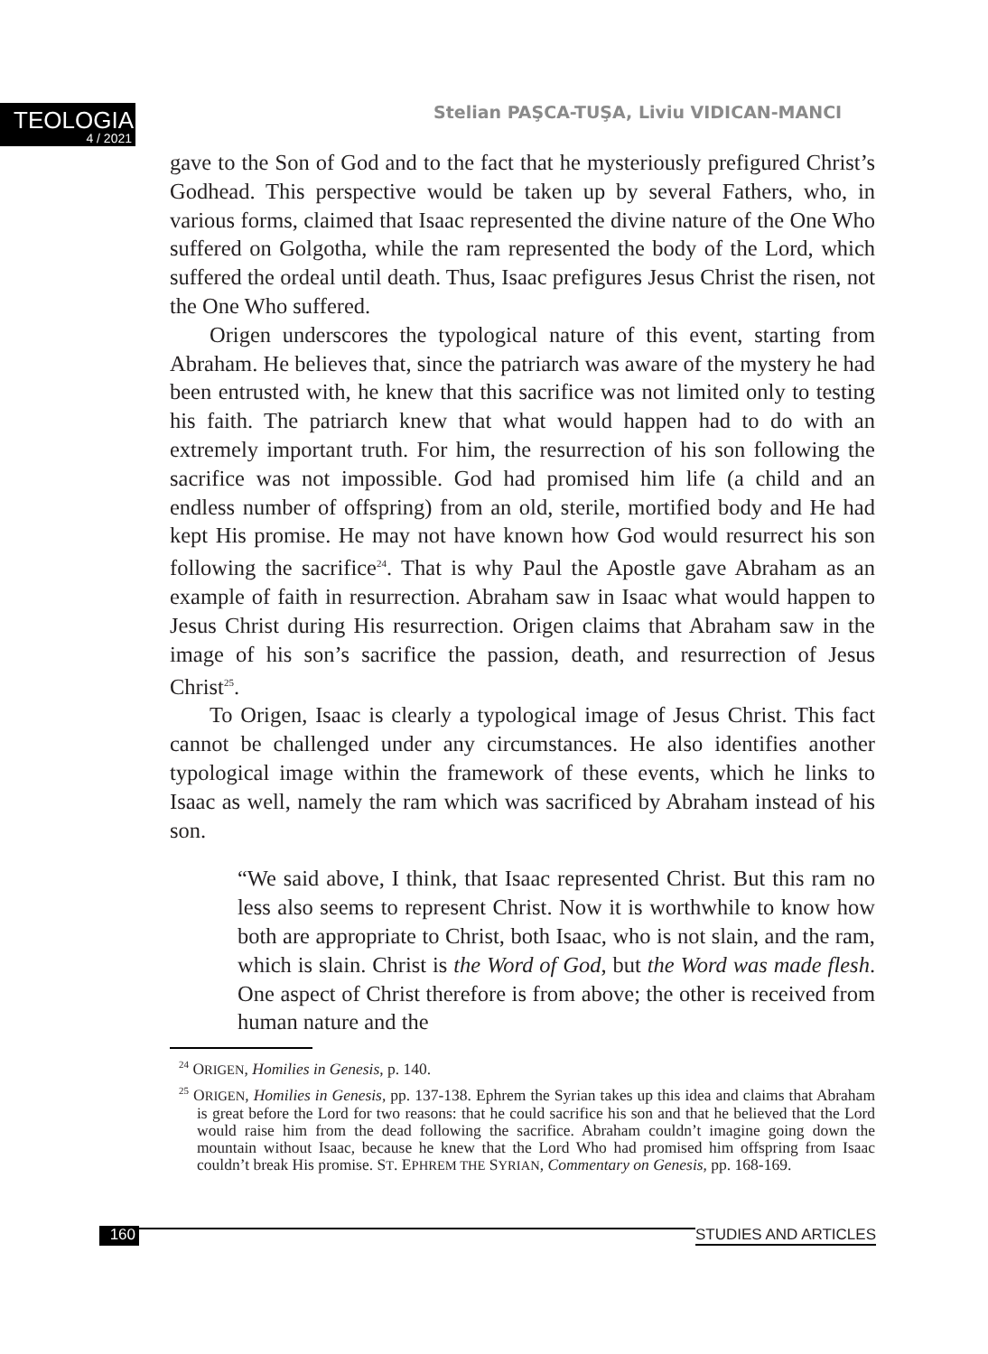TEOLOGIA
4 / 2021
Stelian PAŞCA-TUŞA, Liviu VIDICAN-MANCI
gave to the Son of God and to the fact that he mysteriously prefigured Christ’s Godhead. This perspective would be taken up by several Fathers, who, in various forms, claimed that Isaac represented the divine nature of the One Who suffered on Golgotha, while the ram represented the body of the Lord, which suffered the ordeal until death. Thus, Isaac prefigures Jesus Christ the risen, not the One Who suffered.
Origen underscores the typological nature of this event, starting from Abraham. He believes that, since the patriarch was aware of the mystery he had been entrusted with, he knew that this sacrifice was not limited only to testing his faith. The patriarch knew that what would happen had to do with an extremely important truth. For him, the resurrection of his son following the sacrifice was not impossible. God had promised him life (a child and an endless number of offspring) from an old, sterile, mortified body and He had kept His promise. He may not have known how God would resurrect his son following the sacrifice<sup>24</sup>. That is why Paul the Apostle gave Abraham as an example of faith in resurrection. Abraham saw in Isaac what would happen to Jesus Christ during His resurrection. Origen claims that Abraham saw in the image of his son’s sacrifice the passion, death, and resurrection of Jesus Christ<sup>25</sup>.
To Origen, Isaac is clearly a typological image of Jesus Christ. This fact cannot be challenged under any circumstances. He also identifies another typological image within the framework of these events, which he links to Isaac as well, namely the ram which was sacrificed by Abraham instead of his son.
“We said above, I think, that Isaac represented Christ. But this ram no less also seems to represent Christ. Now it is worthwhile to know how both are appropriate to Christ, both Isaac, who is not slain, and the ram, which is slain. Christ is the Word of God, but the Word was made flesh. One aspect of Christ therefore is from above; the other is received from human nature and the
<sup>24</sup> ORIGEN, Homilies in Genesis, p. 140.
<sup>25</sup> ORIGEN, Homilies in Genesis, pp. 137-138. Ephrem the Syrian takes up this idea and claims that Abraham is great before the Lord for two reasons: that he could sacrifice his son and that he believed that the Lord would raise him from the dead following the sacrifice. Abraham couldn’t imagine going down the mountain without Isaac, because he knew that the Lord Who had promised him offspring from Isaac couldn’t break His promise. ST. EPHREM THE SYRIAN, Commentary on Genesis, pp. 168-169.
160 STUDIES AND ARTICLES